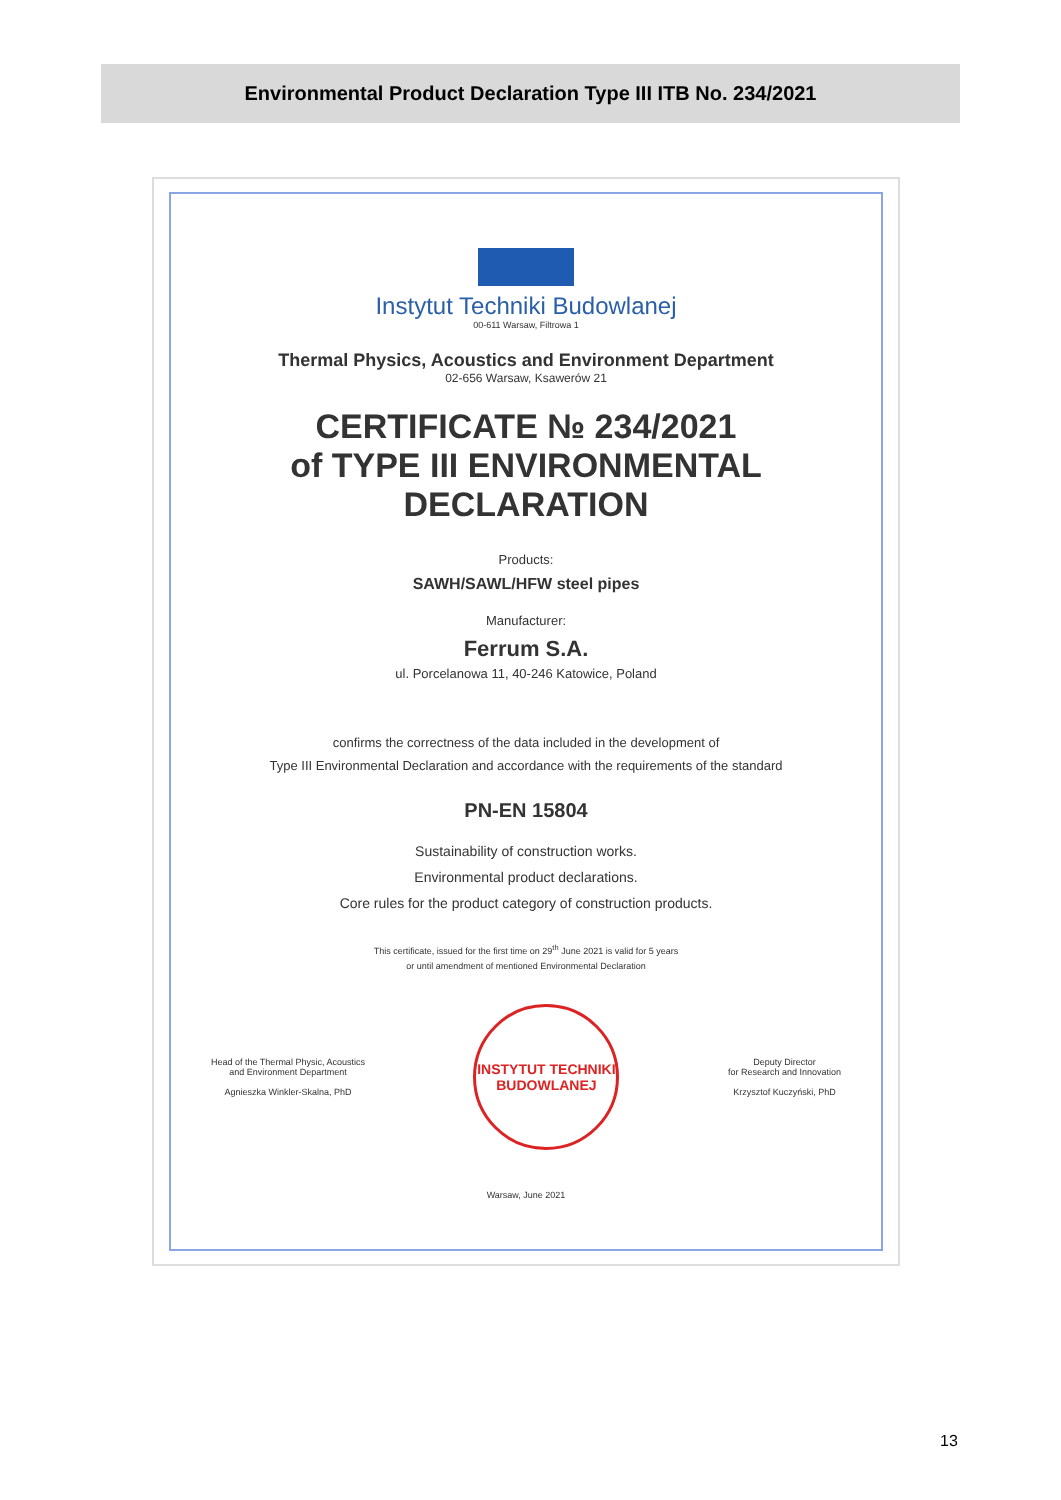Environmental Product Declaration Type III ITB No. 234/2021
Instytut Techniki Budowlanej
00-611 Warsaw, Filtrowa 1
Thermal Physics, Acoustics and Environment Department
02-656 Warsaw, Ksawerów 21
CERTIFICATE № 234/2021
of TYPE III ENVIRONMENTAL DECLARATION
Products:
SAWH/SAWL/HFW steel pipes
Manufacturer:
Ferrum S.A.
ul. Porcelanowa 11, 40-246 Katowice, Poland
confirms the correctness of the data included in the development of
Type III Environmental Declaration and accordance with the requirements of the standard
PN-EN 15804
Sustainability of construction works.
Environmental product declarations.
Core rules for the product category of construction products.
This certificate, issued for the first time on 29<sup>th</sup> June 2021 is valid for 5 years
or until amendment of mentioned Environmental Declaration
Head of the Thermal Physic, Acoustics
and Environment Department
Agnieszka Winkler-Skalna, PhD
INSTYTUT TECHNIKI BUDOWLANEJ
Deputy Director
for Research and Innovation
Krzysztof Kuczyński, PhD
Warsaw, June 2021
13